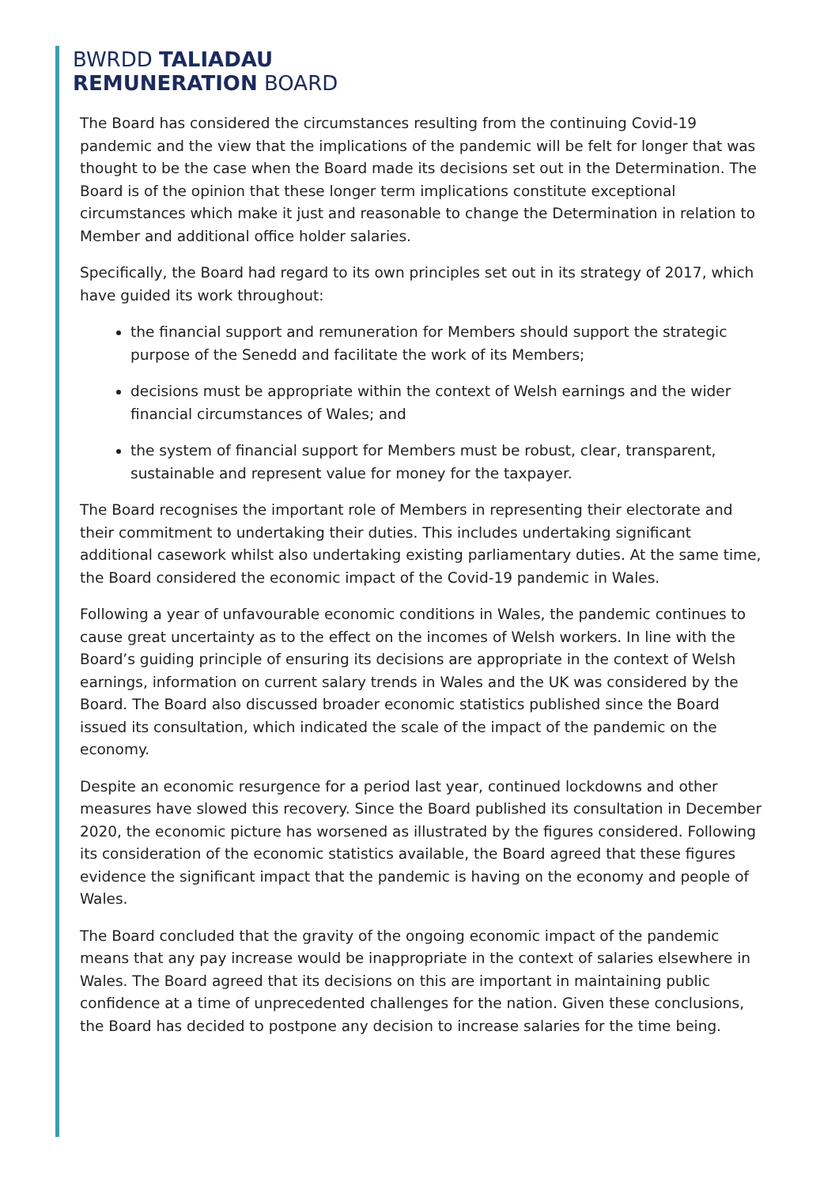BWRDD TALIADAU
REMUNERATION BOARD
The Board has considered the circumstances resulting from the continuing Covid-19 pandemic and the view that the implications of the pandemic will be felt for longer that was thought to be the case when the Board made its decisions set out in the Determination. The Board is of the opinion that these longer term implications constitute exceptional circumstances which make it just and reasonable to change the Determination in relation to Member and additional office holder salaries.
Specifically, the Board had regard to its own principles set out in its strategy of 2017, which have guided its work throughout:
the financial support and remuneration for Members should support the strategic purpose of the Senedd and facilitate the work of its Members;
decisions must be appropriate within the context of Welsh earnings and the wider financial circumstances of Wales; and
the system of financial support for Members must be robust, clear, transparent, sustainable and represent value for money for the taxpayer.
The Board recognises the important role of Members in representing their electorate and their commitment to undertaking their duties. This includes undertaking significant additional casework whilst also undertaking existing parliamentary duties. At the same time, the Board considered the economic impact of the Covid-19 pandemic in Wales.
Following a year of unfavourable economic conditions in Wales, the pandemic continues to cause great uncertainty as to the effect on the incomes of Welsh workers. In line with the Board’s guiding principle of ensuring its decisions are appropriate in the context of Welsh earnings, information on current salary trends in Wales and the UK was considered by the Board. The Board also discussed broader economic statistics published since the Board issued its consultation, which indicated the scale of the impact of the pandemic on the economy.
Despite an economic resurgence for a period last year, continued lockdowns and other measures have slowed this recovery. Since the Board published its consultation in December 2020, the economic picture has worsened as illustrated by the figures considered. Following its consideration of the economic statistics available, the Board agreed that these figures evidence the significant impact that the pandemic is having on the economy and people of Wales.
The Board concluded that the gravity of the ongoing economic impact of the pandemic means that any pay increase would be inappropriate in the context of salaries elsewhere in Wales. The Board agreed that its decisions on this are important in maintaining public confidence at a time of unprecedented challenges for the nation. Given these conclusions, the Board has decided to postpone any decision to increase salaries for the time being.